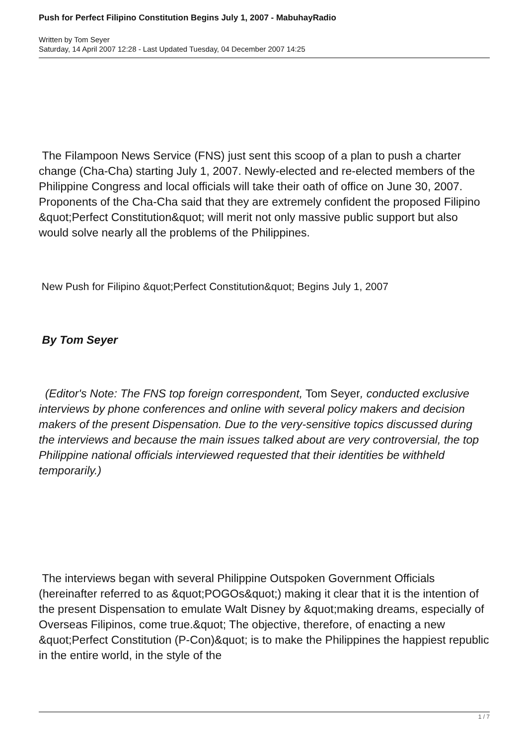Push for Perfect Filipino Constitution Begins July 1, 2007 - MabuhayRadio
Written by Tom Seyer
Saturday, 14 April 2007 12:28 - Last Updated Tuesday, 04 December 2007 14:25
The Filampoon News Service (FNS) just sent this scoop of a plan to push a charter change (Cha-Cha) starting July 1, 2007. Newly-elected and re-elected members of the Philippine Congress and local officials will take their oath of office on June 30, 2007. Proponents of the Cha-Cha said that they are extremely confident the proposed Filipino &quot;Perfect Constitution&quot; will merit not only massive public support but also would solve nearly all the problems of the Philippines.
New Push for Filipino &quot;Perfect Constitution&quot; Begins July 1, 2007
By Tom Seyer
(Editor's Note: The FNS top foreign correspondent, Tom Seyer, conducted exclusive interviews by phone conferences and online with several policy makers and decision makers of the present Dispensation. Due to the very-sensitive topics discussed during the interviews and because the main issues talked about are very controversial, the top Philippine national officials interviewed requested that their identities be withheld temporarily.)
The interviews began with several Philippine Outspoken Government Officials (hereinafter referred to as &quot;POGOs&quot;) making it clear that it is the intention of the present Dispensation to emulate Walt Disney by &quot;making dreams, especially of Overseas Filipinos, come true.&quot; The objective, therefore, of enacting a new &quot;Perfect Constitution (P-Con)&quot; is to make the Philippines the happiest republic in the entire world, in the style of the
1 / 7